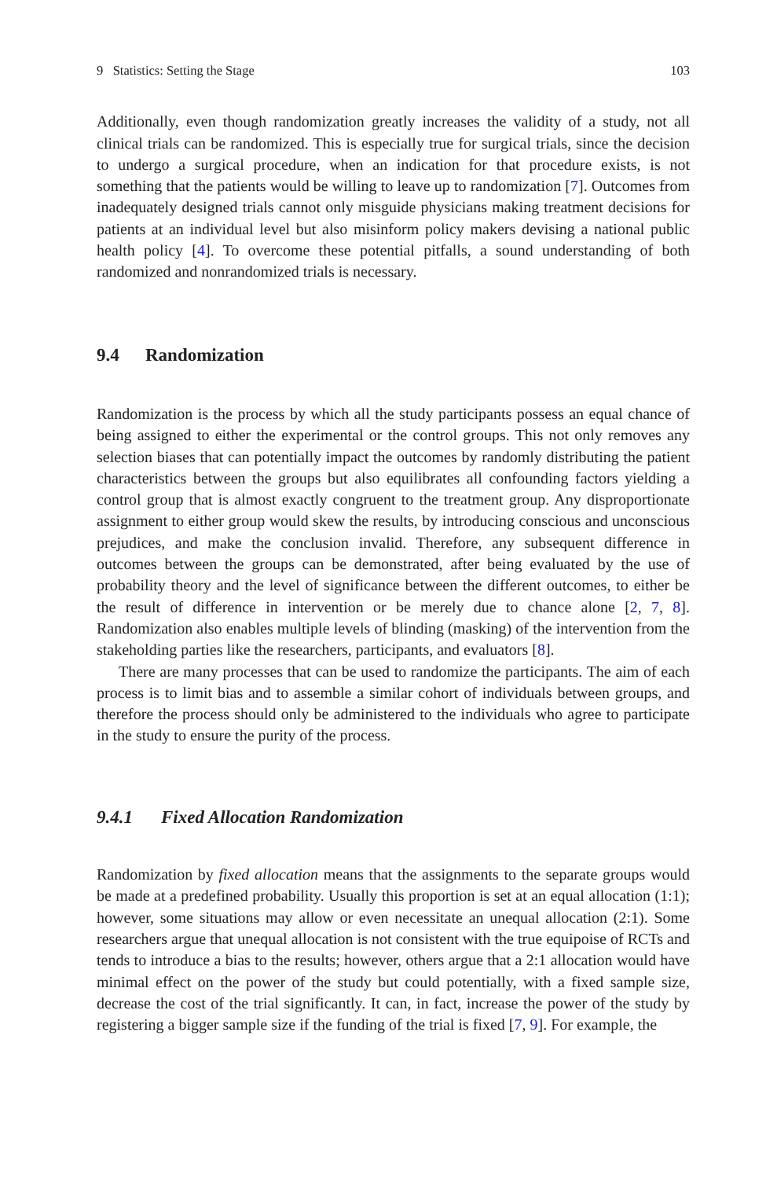9 Statistics: Setting the Stage 103
Additionally, even though randomization greatly increases the validity of a study, not all clinical trials can be randomized. This is especially true for surgical trials, since the decision to undergo a surgical procedure, when an indication for that procedure exists, is not something that the patients would be willing to leave up to randomization [7]. Outcomes from inadequately designed trials cannot only misguide physicians making treatment decisions for patients at an individual level but also misinform policy makers devising a national public health policy [4]. To overcome these potential pitfalls, a sound understanding of both randomized and nonrandomized trials is necessary.
9.4 Randomization
Randomization is the process by which all the study participants possess an equal chance of being assigned to either the experimental or the control groups. This not only removes any selection biases that can potentially impact the outcomes by randomly distributing the patient characteristics between the groups but also equilibrates all confounding factors yielding a control group that is almost exactly congruent to the treatment group. Any disproportionate assignment to either group would skew the results, by introducing conscious and unconscious prejudices, and make the conclusion invalid. Therefore, any subsequent difference in outcomes between the groups can be demonstrated, after being evaluated by the use of probability theory and the level of significance between the different outcomes, to either be the result of difference in intervention or be merely due to chance alone [2, 7, 8]. Randomization also enables multiple levels of blinding (masking) of the intervention from the stakeholding parties like the researchers, participants, and evaluators [8].
There are many processes that can be used to randomize the participants. The aim of each process is to limit bias and to assemble a similar cohort of individuals between groups, and therefore the process should only be administered to the individuals who agree to participate in the study to ensure the purity of the process.
9.4.1 Fixed Allocation Randomization
Randomization by fixed allocation means that the assignments to the separate groups would be made at a predefined probability. Usually this proportion is set at an equal allocation (1:1); however, some situations may allow or even necessitate an unequal allocation (2:1). Some researchers argue that unequal allocation is not consistent with the true equipoise of RCTs and tends to introduce a bias to the results; however, others argue that a 2:1 allocation would have minimal effect on the power of the study but could potentially, with a fixed sample size, decrease the cost of the trial significantly. It can, in fact, increase the power of the study by registering a bigger sample size if the funding of the trial is fixed [7, 9]. For example, the